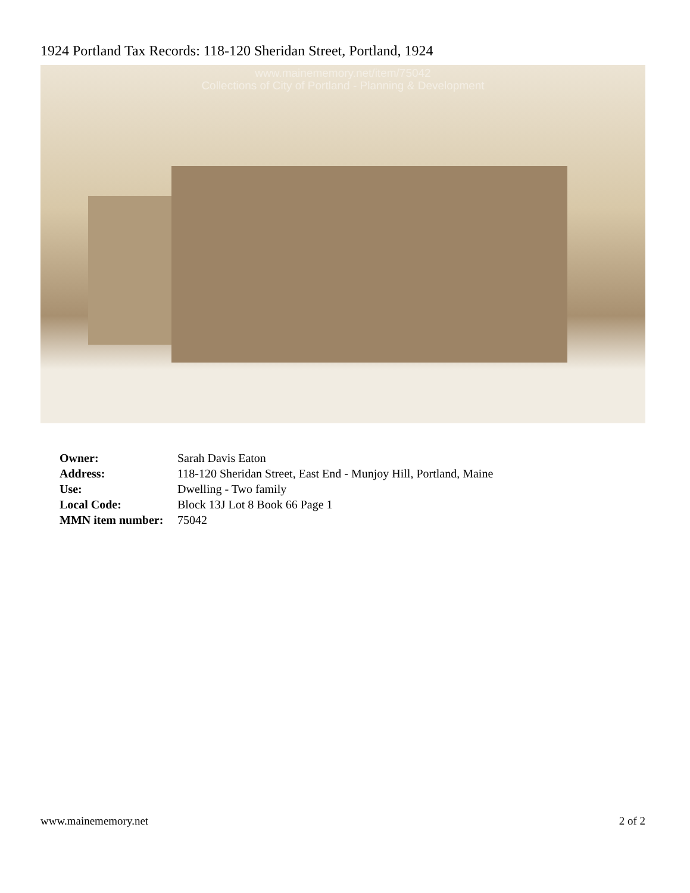1924 Portland Tax Records: 118-120 Sheridan Street, Portland, 1924
www.mainememory.net/item/75042
Collections of City of Portland - Planning & Development
| Owner: | Sarah Davis Eaton |
| Address: | 118-120 Sheridan Street, East End - Munjoy Hill, Portland, Maine |
| Use: | Dwelling - Two family |
| Local Code: | Block 13J Lot 8 Book 66 Page 1 |
| MMN item number: | 75042 |
www.mainememory.net 2 of 2